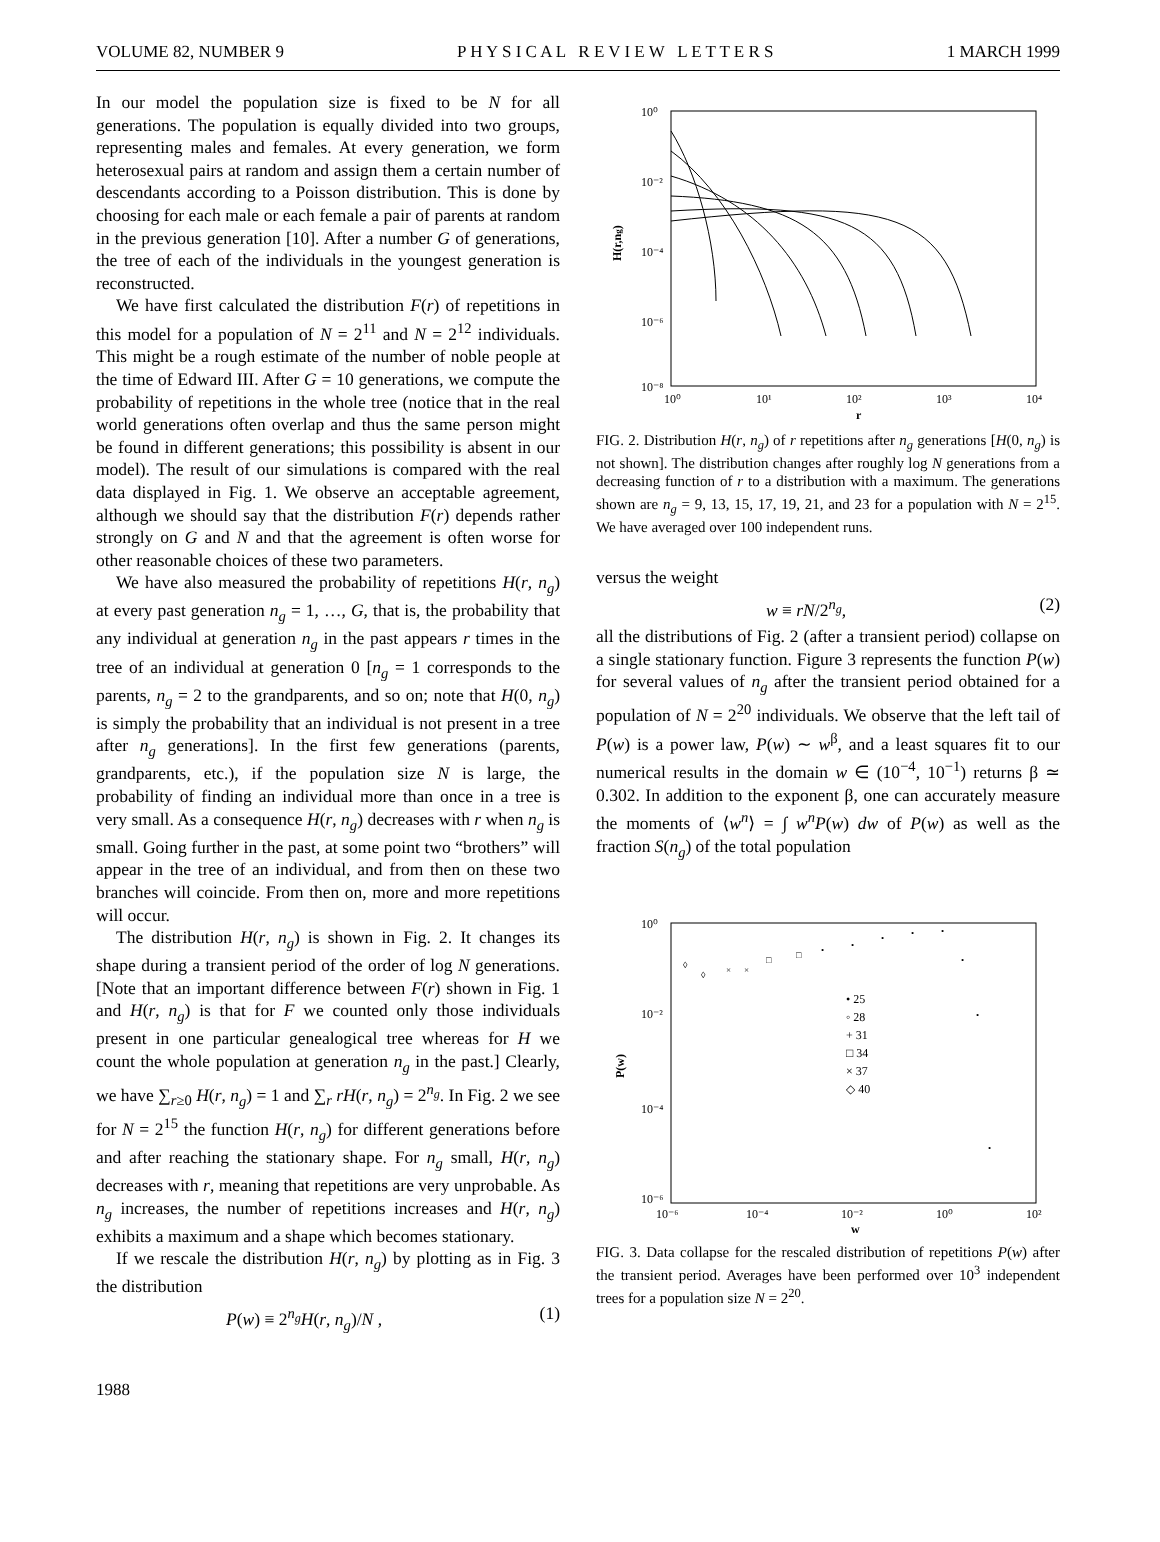VOLUME 82, NUMBER 9 P H Y S I C A L R E V I E W L E T T E R S 1 MARCH 1999
In our model the population size is fixed to be N for all generations. The population is equally divided into two groups, representing males and females. At every generation, we form heterosexual pairs at random and assign them a certain number of descendants according to a Poisson distribution. This is done by choosing for each male or each female a pair of parents at random in the previous generation [10]. After a number G of generations, the tree of each of the individuals in the youngest generation is reconstructed.
We have first calculated the distribution F(r) of repetitions in this model for a population of N = 2<sup>11</sup> and N = 2<sup>12</sup> individuals. This might be a rough estimate of the number of noble people at the time of Edward III. After G = 10 generations, we compute the probability of repetitions in the whole tree (notice that in the real world generations often overlap and thus the same person might be found in different generations; this possibility is absent in our model). The result of our simulations is compared with the real data displayed in Fig. 1. We observe an acceptable agreement, although we should say that the distribution F(r) depends rather strongly on G and N and that the agreement is often worse for other reasonable choices of these two parameters.
We have also measured the probability of repetitions H(r, n<sub>g</sub>) at every past generation n<sub>g</sub> = 1, …, G, that is, the probability that any individual at generation n<sub>g</sub> in the past appears r times in the tree of an individual at generation 0 [n<sub>g</sub> = 1 corresponds to the parents, n<sub>g</sub> = 2 to the grandparents, and so on; note that H(0, n<sub>g</sub>) is simply the probability that an individual is not present in a tree after n<sub>g</sub> generations]. In the first few generations (parents, grandparents, etc.), if the population size N is large, the probability of finding an individual more than once in a tree is very small. As a consequence H(r, n<sub>g</sub>) decreases with r when n<sub>g</sub> is small. Going further in the past, at some point two “brothers” will appear in the tree of an individual, and from then on these two branches will coincide. From then on, more and more repetitions will occur.
The distribution H(r, n<sub>g</sub>) is shown in Fig. 2. It changes its shape during a transient period of the order of log N generations. [Note that an important difference between F(r) shown in Fig. 1 and H(r, n<sub>g</sub>) is that for F we counted only those individuals present in one particular genealogical tree whereas for H we count the whole population at generation n<sub>g</sub> in the past.] Clearly, we have ∑<sub>r≥0</sub> H(r, n<sub>g</sub>) = 1 and ∑<sub>r</sub> rH(r, n<sub>g</sub>) = 2<sup>n<sub>g</sub></sup>. In Fig. 2 we see for N = 2<sup>15</sup> the function H(r, n<sub>g</sub>) for different generations before and after reaching the stationary shape. For n<sub>g</sub> small, H(r, n<sub>g</sub>) decreases with r, meaning that repetitions are very unprobable. As n<sub>g</sub> increases, the number of repetitions increases and H(r, n<sub>g</sub>) exhibits a maximum and a shape which becomes stationary.
If we rescale the distribution H(r, n<sub>g</sub>) by plotting as in Fig. 3 the distribution
P(w) ≡ 2<sup>n<sub>g</sub></sup>H(r, n<sub>g</sub>)/N , (1)
10⁰
10⁻²
10⁻⁴
10⁻⁶
10⁻⁸
10⁰
10¹
10²
10³
10⁴
r
H(r,ng)
FIG. 2. Distribution H(r, n<sub>g</sub>) of r repetitions after n<sub>g</sub> generations [H(0, n<sub>g</sub>) is not shown]. The distribution changes after roughly log N generations from a decreasing function of r to a distribution with a maximum. The generations shown are n<sub>g</sub> = 9, 13, 15, 17, 19, 21, and 23 for a population with N = 2<sup>15</sup>. We have averaged over 100 independent runs.
versus the weight
w ≡ rN/2<sup>n<sub>g</sub></sup>, (2)
all the distributions of Fig. 2 (after a transient period) collapse on a single stationary function. Figure 3 represents the function P(w) for several values of n<sub>g</sub> after the transient period obtained for a population of N = 2<sup>20</sup> individuals. We observe that the left tail of P(w) is a power law, P(w) ∼ w<sup>β</sup>, and a least squares fit to our numerical results in the domain w ∈ (10<sup>−4</sup>, 10<sup>−1</sup>) returns β ≃ 0.302. In addition to the exponent β, one can accurately measure the moments of ⟨w<sup>n</sup>⟩ = ∫ w<sup>n</sup>P(w) dw of P(w) as well as the fraction S(n<sub>g</sub>) of the total population
◊
◊
×
×
□
□
•
•
•
•
•
•
•
•
• 25
◦ 28
+ 31
□ 34
× 37
◇ 40
10⁰
10⁻²
10⁻⁴
10⁻⁶
10⁻⁶
10⁻⁴
10⁻²
10⁰
10²
w
P(w)
FIG. 3. Data collapse for the rescaled distribution of repetitions P(w) after the transient period. Averages have been performed over 10<sup>3</sup> independent trees for a population size N = 2<sup>20</sup>.
1988